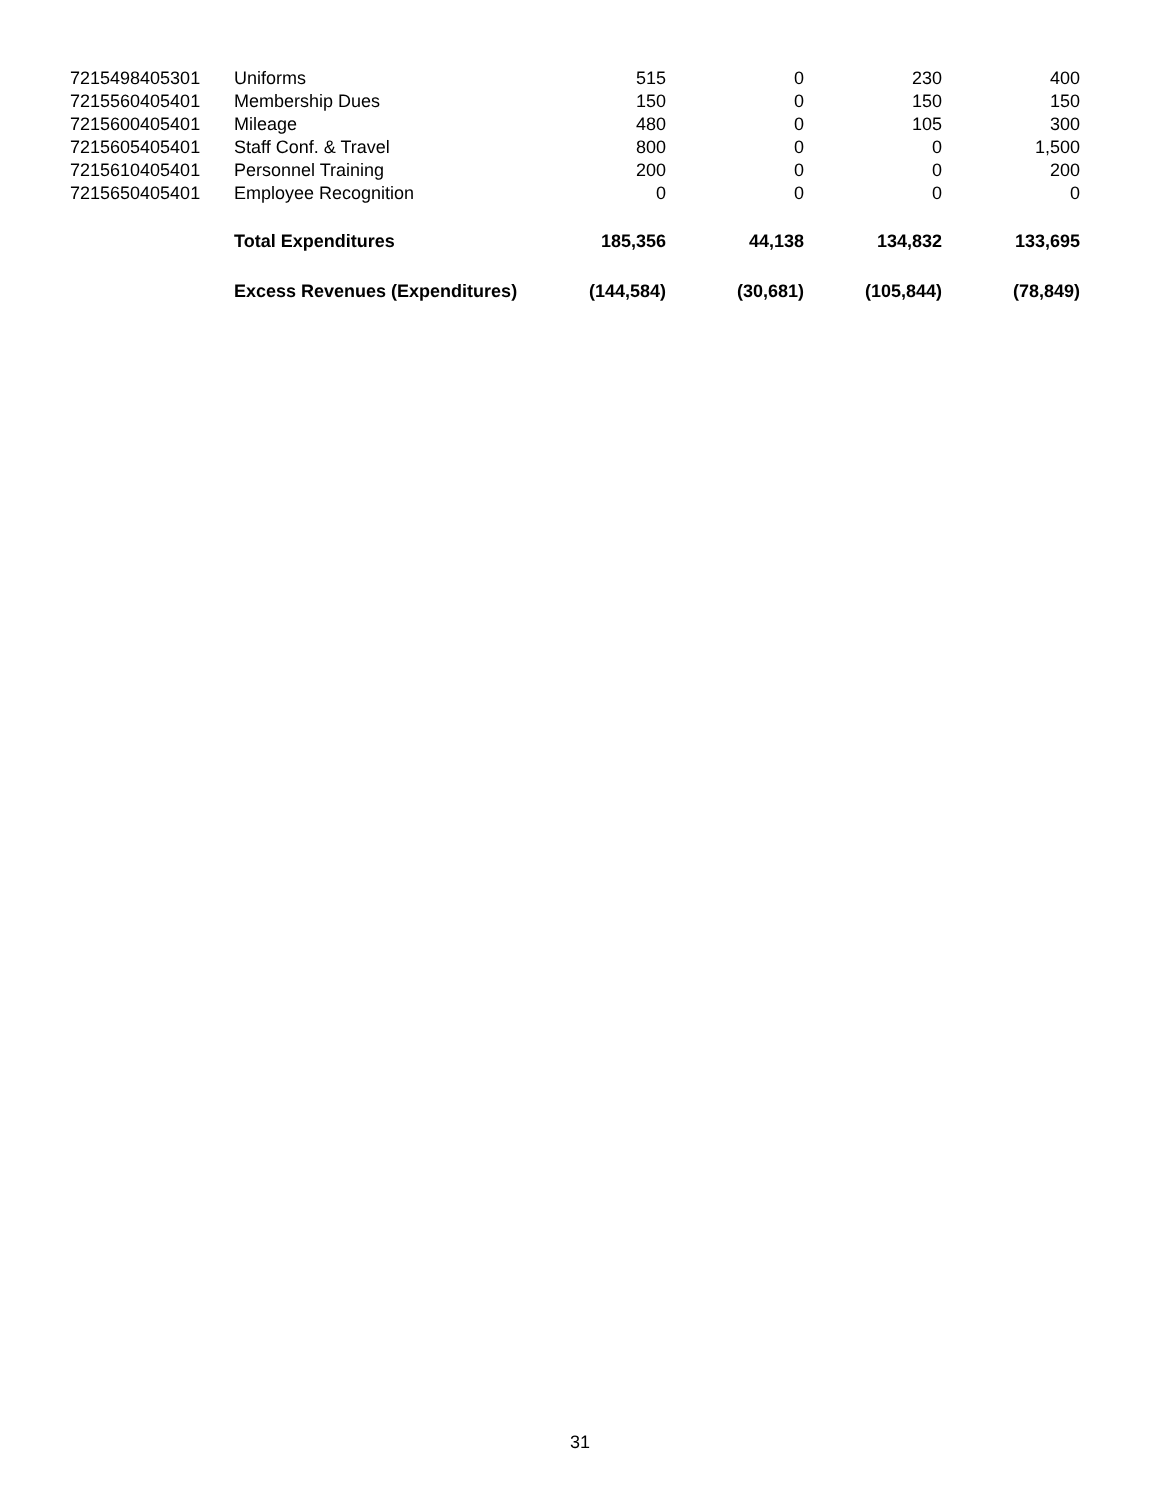| 7215498405301 | Uniforms | 515 | 0 | 230 | 400 |
| 7215560405401 | Membership Dues | 150 | 0 | 150 | 150 |
| 7215600405401 | Mileage | 480 | 0 | 105 | 300 |
| 7215605405401 | Staff Conf. & Travel | 800 | 0 | 0 | 1,500 |
| 7215610405401 | Personnel Training | 200 | 0 | 0 | 200 |
| 7215650405401 | Employee Recognition | 0 | 0 | 0 | 0 |
| | Total Expenditures | 185,356 | 44,138 | 134,832 | 133,695 |
| | Excess Revenues (Expenditures) | (144,584) | (30,681) | (105,844) | (78,849) |
31